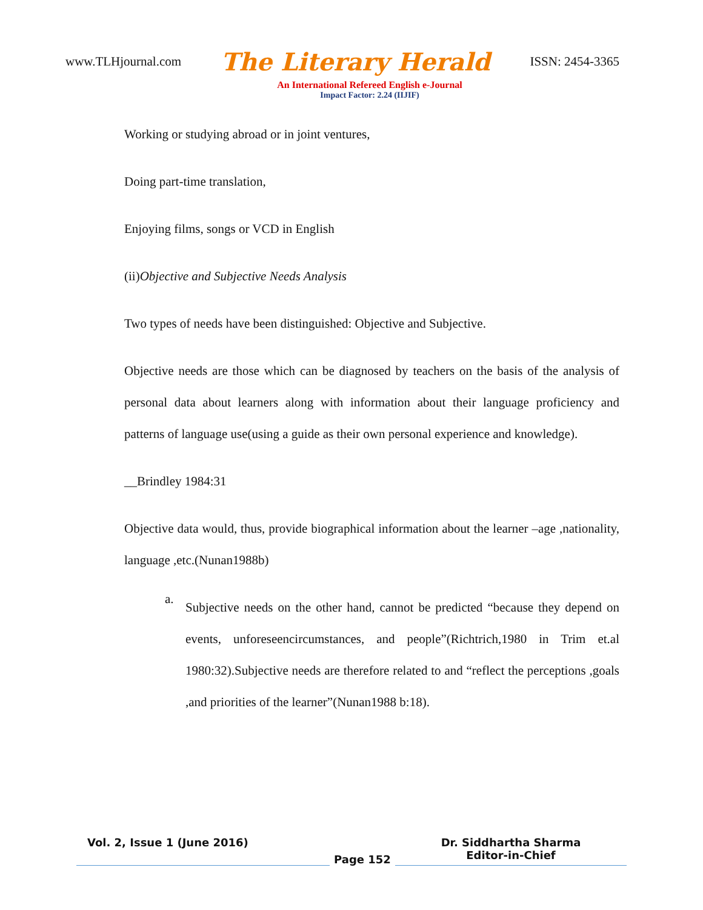www.TLHjournal.com The Literary Herald ISSN: 2454-3365
An International Refereed English e-Journal
Impact Factor: 2.24 (IIJIF)
Working or studying abroad or in joint ventures,
Doing part-time translation,
Enjoying films, songs or VCD in English
(ii)Objective and Subjective Needs Analysis
Two types of needs have been distinguished: Objective and Subjective.
Objective needs are those which can be diagnosed by teachers on the basis of the analysis of personal data about learners along with information about their language proficiency and patterns of language use(using a guide as their own personal experience and knowledge).
__Brindley 1984:31
Objective data would, thus, provide biographical information about the learner –age ,nationality, language ,etc.(Nunan1988b)
a.
Subjective needs on the other hand, cannot be predicted “because they depend on events, unforeseencircumstances, and people”(Richtrich,1980 in Trim et.al 1980:32).Subjective needs are therefore related to and “reflect the perceptions ,goals ,and priorities of the learner”(Nunan1988 b:18).
Vol. 2, Issue 1 (June 2016)
Page 152
Dr. Siddhartha Sharma
Editor-in-Chief